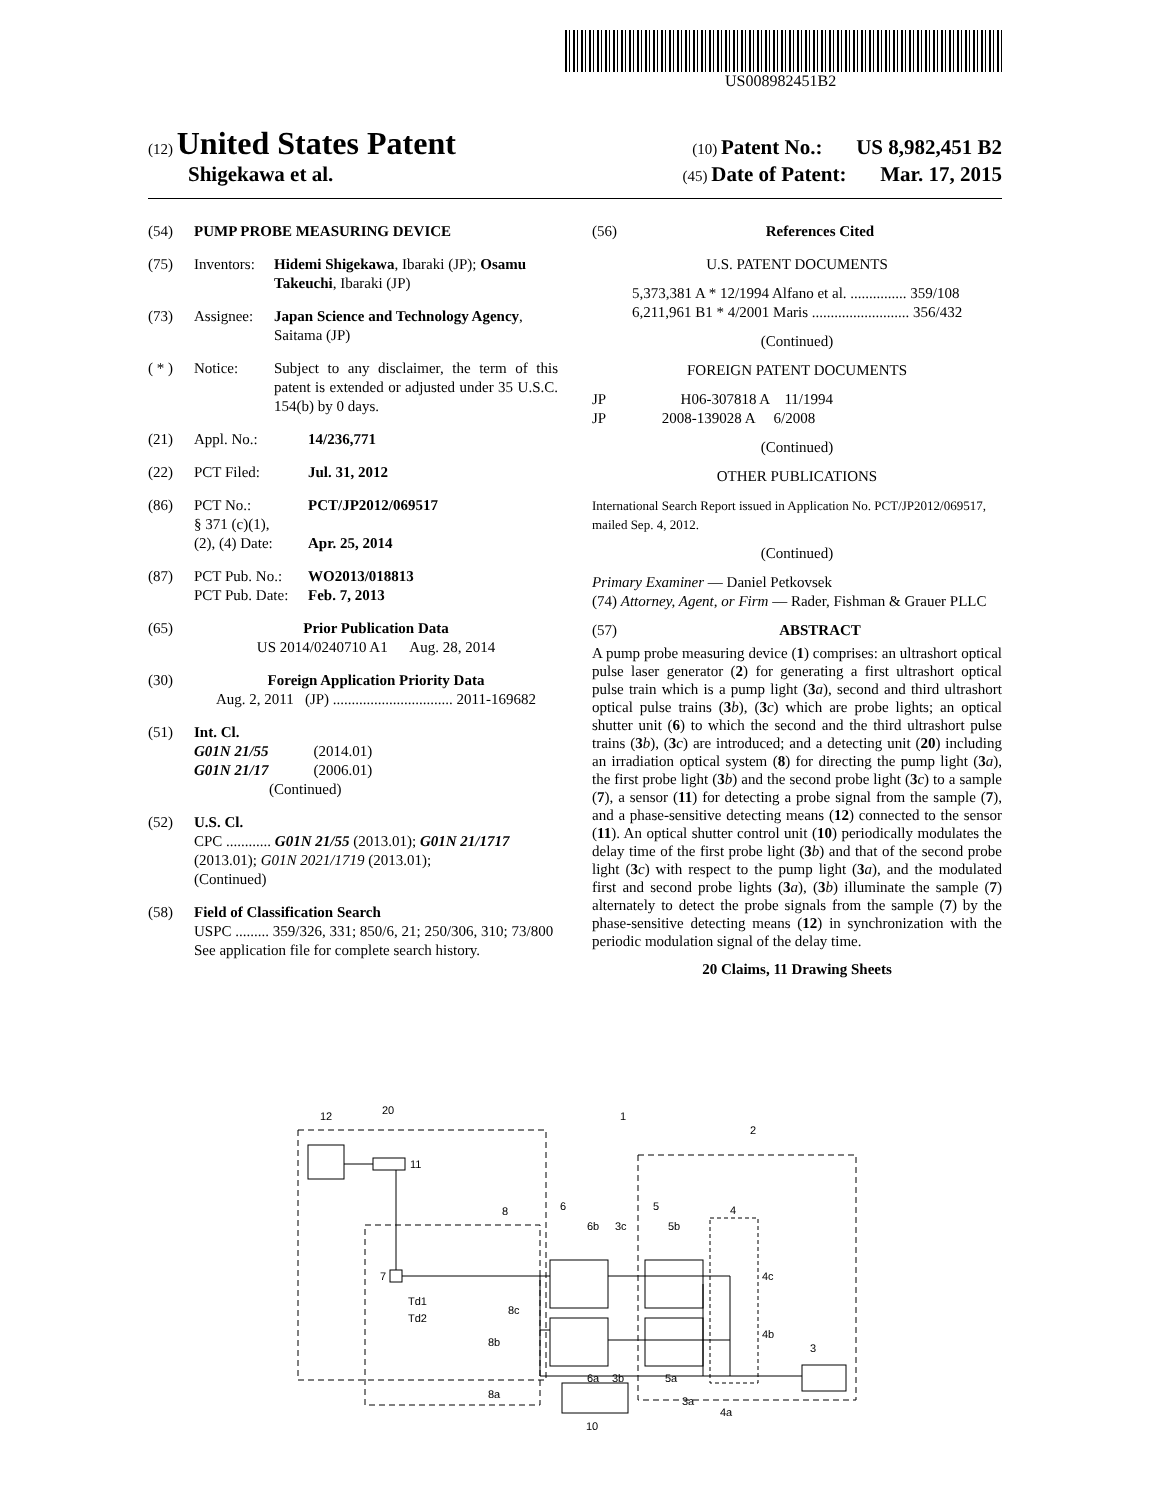US008982451B2
(12) United States Patent (10) Patent No.: US 8,982,451 B2
Shigekawa et al. (45) Date of Patent: Mar. 17, 2015
(54) PUMP PROBE MEASURING DEVICE
(75) Inventors: Hidemi Shigekawa, Ibaraki (JP); Osamu Takeuchi, Ibaraki (JP)
(73) Assignee: Japan Science and Technology Agency, Saitama (JP)
( * ) Notice: Subject to any disclaimer, the term of this patent is extended or adjusted under 35 U.S.C. 154(b) by 0 days.
(21) Appl. No.: 14/236,771
(22) PCT Filed: Jul. 31, 2012
(86) PCT No.:
§ 371 (c)(1),
(2), (4) Date: PCT/JP2012/069517
Apr. 25, 2014
(87) PCT Pub. No.:
PCT Pub. Date: WO2013/018813
Feb. 7, 2013
(65) Prior Publication Data
US 2014/0240710 A1 Aug. 28, 2014
(30) Foreign Application Priority Data
Aug. 2, 2011 (JP) ................................ 2011-169682
(51) Int. Cl.
G01N 21/55 (2014.01)
G01N 21/17 (2006.01)
(Continued)
(52) U.S. Cl.
CPC ............ G01N 21/55 (2013.01); G01N 21/1717 (2013.01); G01N 2021/1719 (2013.01);
(Continued)
(58) Field of Classification Search
USPC ......... 359/326, 331; 850/6, 21; 250/306, 310; 73/800
See application file for complete search history.
(56) References Cited
U.S. PATENT DOCUMENTS
5,373,381 A * 12/1994 Alfano et al. ............... 359/108
6,211,961 B1 * 4/2001 Maris .......................... 356/432
(Continued)
FOREIGN PATENT DOCUMENTS
JP H06-307818 A 11/1994
JP 2008-139028 A 6/2008
(Continued)
OTHER PUBLICATIONS
International Search Report issued in Application No. PCT/JP2012/069517, mailed Sep. 4, 2012.
(Continued)
Primary Examiner — Daniel Petkovsek
(74) Attorney, Agent, or Firm — Rader, Fishman & Grauer PLLC
(57) ABSTRACT
A pump probe measuring device (1) comprises: an ultrashort optical pulse laser generator (2) for generating a first ultrashort optical pulse train which is a pump light (3 a), second and third ultrashort optical pulse trains (3 b), (3 c) which are probe lights; an optical shutter unit (6) to which the second and the third ultrashort pulse trains (3 b), (3 c) are introduced; and a detecting unit (20) including an irradiation optical system (8) for directing the pump light (3 a), the first probe light (3 b) and the second probe light (3 c) to a sample (7), a sensor (11) for detecting a probe signal from the sample (7), and a phase-sensitive detecting means (12) connected to the sensor (11). An optical shutter control unit (10) periodically modulates the delay time of the first probe light (3 b) and that of the second probe light (3 c) with respect to the pump light (3 a), and the modulated first and second probe lights (3 a), (3 b) illuminate the sample (7) alternately to detect the probe signals from the sample (7) by the phase-sensitive detecting means (12) in synchronization with the periodic modulation signal of the delay time.
20 Claims, 11 Drawing Sheets
12
20
11
8
7
6
6b
3c
5
5b
4
4c
4b
3
8c
8b
8a
6a
3b
5a
3a
4a
10
1
2
Td1
Td2